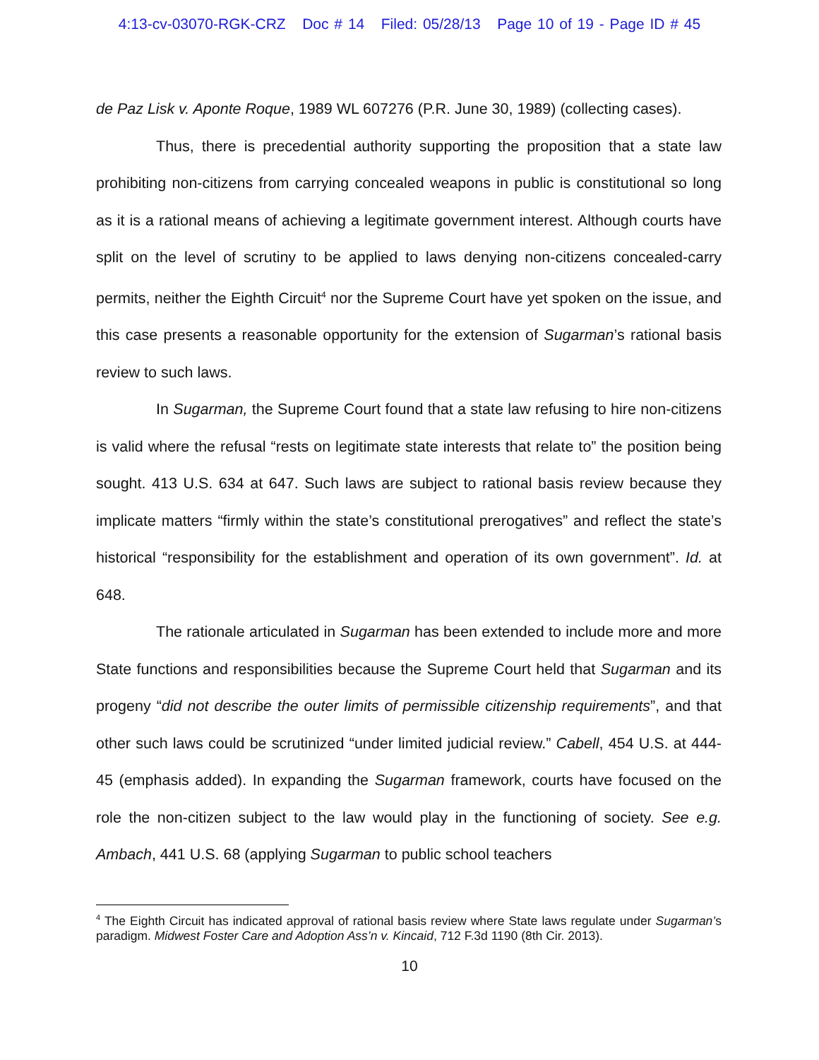4:13-cv-03070-RGK-CRZ Doc # 14 Filed: 05/28/13 Page 10 of 19 - Page ID # 45
de Paz Lisk v. Aponte Roque, 1989 WL 607276 (P.R. June 30, 1989) (collecting cases).
Thus, there is precedential authority supporting the proposition that a state law prohibiting non-citizens from carrying concealed weapons in public is constitutional so long as it is a rational means of achieving a legitimate government interest. Although courts have split on the level of scrutiny to be applied to laws denying non-citizens concealed-carry permits, neither the Eighth Circuit<sup>4</sup> nor the Supreme Court have yet spoken on the issue, and this case presents a reasonable opportunity for the extension of Sugarman’s rational basis review to such laws.
In Sugarman, the Supreme Court found that a state law refusing to hire non-citizens is valid where the refusal “rests on legitimate state interests that relate to” the position being sought. 413 U.S. 634 at 647. Such laws are subject to rational basis review because they implicate matters “firmly within the state’s constitutional prerogatives” and reflect the state’s historical “responsibility for the establishment and operation of its own government”. Id. at 648.
The rationale articulated in Sugarman has been extended to include more and more State functions and responsibilities because the Supreme Court held that Sugarman and its progeny “did not describe the outer limits of permissible citizenship requirements”, and that other such laws could be scrutinized “under limited judicial review.” Cabell, 454 U.S. at 444-45 (emphasis added). In expanding the Sugarman framework, courts have focused on the role the non-citizen subject to the law would play in the functioning of society. See e.g. Ambach, 441 U.S. 68 (applying Sugarman to public school teachers
<sup>4</sup> The Eighth Circuit has indicated approval of rational basis review where State laws regulate under Sugarman’s paradigm. Midwest Foster Care and Adoption Ass’n v. Kincaid, 712 F.3d 1190 (8th Cir. 2013).
10